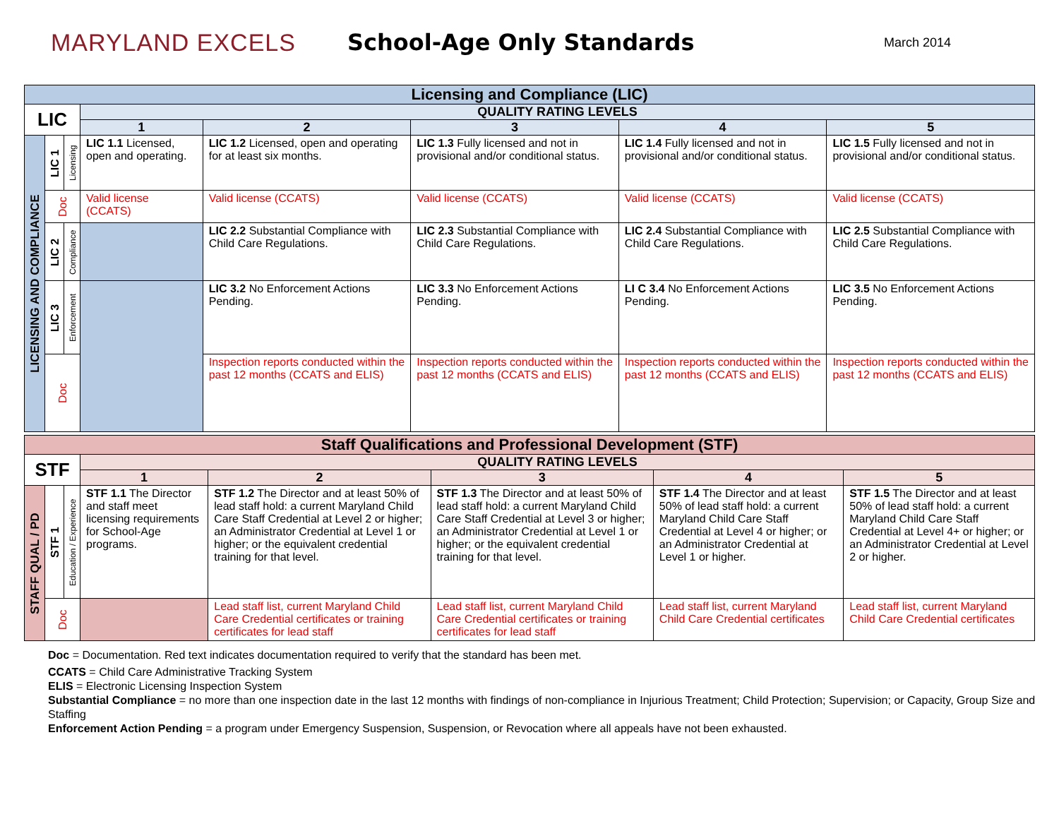MARYLAND EXCELS School-Age Only Standards
March 2014
| Licensing and Compliance (LIC) | | | | | | | |
| LIC | | | QUALITY RATING LEVELS | | | | |
| | | | 1 | 2 | 3 | 4 | 5 |
| LICENSING AND COMPLIANCE | LIC 1 | Licensing | LIC 1.1 Licensed, open and operating. | LIC 1.2 Licensed, open and operating for at least six months. | LIC 1.3 Fully licensed and not in provisional and/or conditional status. | LIC 1.4 Fully licensed and not in provisional and/or conditional status. | LIC 1.5 Fully licensed and not in provisional and/or conditional status. |
| | Doc | | Valid license (CCATS) | Valid license (CCATS) | Valid license (CCATS) | Valid license (CCATS) | Valid license (CCATS) |
| | LIC 2 | Compliance | | LIC 2.2 Substantial Compliance with Child Care Regulations. | LIC 2.3 Substantial Compliance with Child Care Regulations. | LIC 2.4 Substantial Compliance with Child Care Regulations. | LIC 2.5 Substantial Compliance with Child Care Regulations. |
| | LIC 3 | Enforcement | | LIC 3.2 No Enforcement Actions Pending. | LIC 3.3 No Enforcement Actions Pending. | LI C 3.4 No Enforcement Actions Pending. | LIC 3.5 No Enforcement Actions Pending. |
| | Doc | | | Inspection reports conducted within the past 12 months (CCATS and ELIS) | Inspection reports conducted within the past 12 months (CCATS and ELIS) | Inspection reports conducted within the past 12 months (CCATS and ELIS) | Inspection reports conducted within the past 12 months (CCATS and ELIS) |
| Staff Qualifications and Professional Development (STF) | | | | | | | |
| STF | | | QUALITY RATING LEVELS | | | | |
| | | | 1 | 2 | 3 | 4 | 5 |
| STAFF QUAL / PD | STF 1 | Education / Experience | STF 1.1 The Director and staff meet licensing requirements for School-Age programs. | STF 1.2 The Director and at least 50% of lead staff hold: a current Maryland Child Care Staff Credential at Level 2 or higher; an Administrator Credential at Level 1 or higher; or the equivalent credential training for that level. | STF 1.3 The Director and at least 50% of lead staff hold: a current Maryland Child Care Staff Credential at Level 3 or higher; an Administrator Credential at Level 1 or higher; or the equivalent credential training for that level. | STF 1.4 The Director and at least 50% of lead staff hold: a current Maryland Child Care Staff Credential at Level 4 or higher; or an Administrator Credential at Level 1 or higher. | STF 1.5 The Director and at least 50% of lead staff hold: a current Maryland Child Care Staff Credential at Level 4+ or higher; or an Administrator Credential at Level 2 or higher. |
| | Doc | | | Lead staff list, current Maryland Child Care Credential certificates or training certificates for lead staff | Lead staff list, current Maryland Child Care Credential certificates or training certificates for lead staff | Lead staff list, current Maryland Child Care Credential certificates | Lead staff list, current Maryland Child Care Credential certificates |
Doc = Documentation. Red text indicates documentation required to verify that the standard has been met.
CCATS = Child Care Administrative Tracking System
ELIS = Electronic Licensing Inspection System
Substantial Compliance = no more than one inspection date in the last 12 months with findings of non-compliance in Injurious Treatment; Child Protection; Supervision; or Capacity, Group Size and Staffing
Enforcement Action Pending = a program under Emergency Suspension, Suspension, or Revocation where all appeals have not been exhausted.